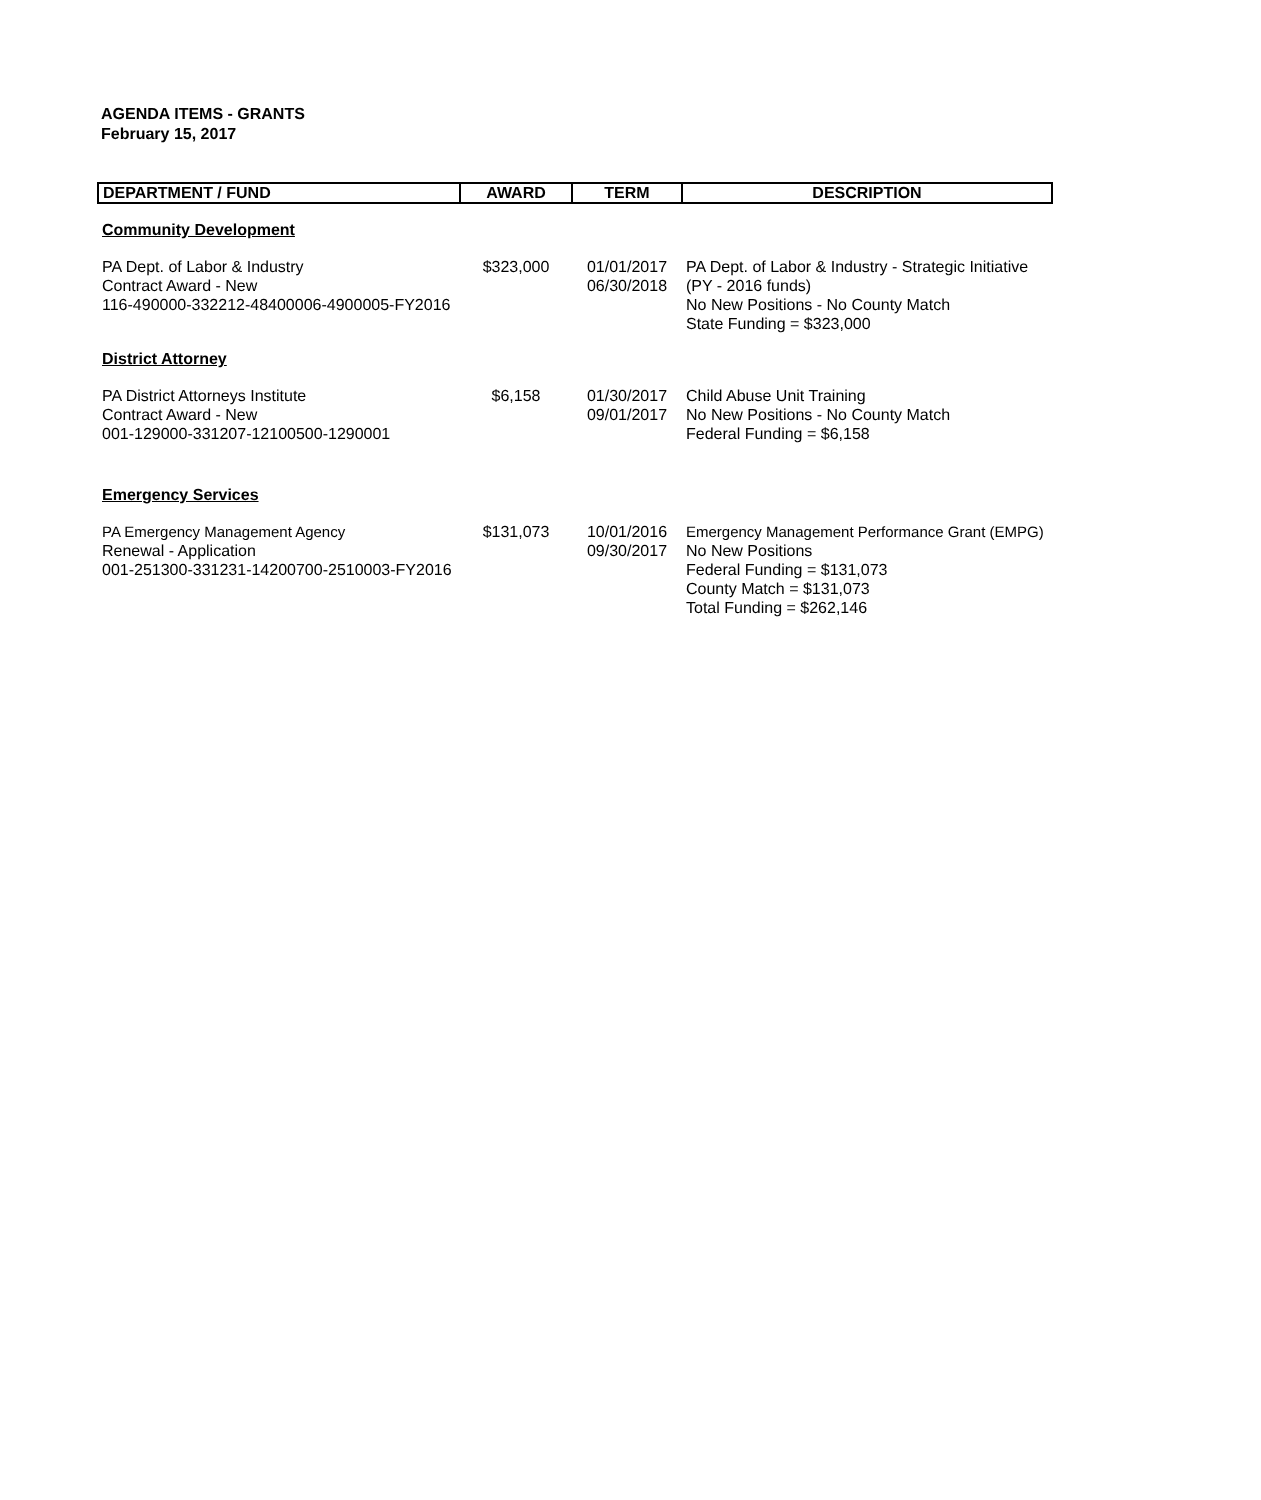AGENDA ITEMS - GRANTS
February 15, 2017
| DEPARTMENT / FUND | AWARD | TERM | DESCRIPTION |
| --- | --- | --- | --- |
| Community Development | | | |
| PA Dept. of Labor & Industry Contract Award - New 116-490000-332212-48400006-4900005-FY2016 | $323,000 | 01/01/2017 06/30/2018 | PA Dept. of Labor & Industry - Strategic Initiative (PY - 2016 funds) No New Positions - No County Match State Funding = $323,000 |
| District Attorney | | | |
| PA District Attorneys Institute Contract Award - New 001-129000-331207-12100500-1290001 | $6,158 | 01/30/2017 09/01/2017 | Child Abuse Unit Training No New Positions - No County Match Federal Funding = $6,158 |
| Emergency Services | | | |
| PA Emergency Management Agency Renewal - Application 001-251300-331231-14200700-2510003-FY2016 | $131,073 | 10/01/2016 09/30/2017 | Emergency Management Performance Grant (EMPG) No New Positions Federal Funding = $131,073 County Match = $131,073 Total Funding = $262,146 |